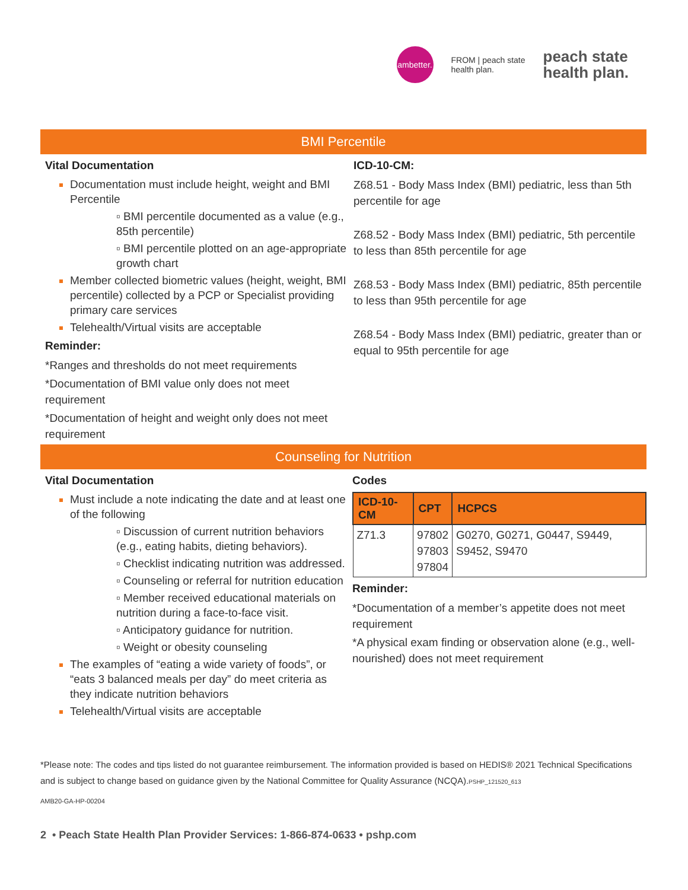ambetter.
FROM | peach state
health plan.
peach state
health plan.
BMI Percentile
Vital Documentation
Documentation must include height, weight and BMI Percentile
▫ BMI percentile documented as a value (e.g., 85th percentile)
▫ BMI percentile plotted on an age-appropriate growth chart
Member collected biometric values (height, weight, BMI percentile) collected by a PCP or Specialist providing primary care services
Telehealth/Virtual visits are acceptable
Reminder:
*Ranges and thresholds do not meet requirements
*Documentation of BMI value only does not meet requirement
*Documentation of height and weight only does not meet requirement
ICD-10-CM:
Z68.51 - Body Mass Index (BMI) pediatric, less than 5th percentile for age
Z68.52 - Body Mass Index (BMI) pediatric, 5th percentile to less than 85th percentile for age
Z68.53 - Body Mass Index (BMI) pediatric, 85th percentile to less than 95th percentile for age
Z68.54 - Body Mass Index (BMI) pediatric, greater than or equal to 95th percentile for age
Counseling for Nutrition
Vital Documentation
Must include a note indicating the date and at least one of the following
▫ Discussion of current nutrition behaviors (e.g., eating habits, dieting behaviors).
▫ Checklist indicating nutrition was addressed.
▫ Counseling or referral for nutrition education
▫ Member received educational materials on nutrition during a face-to-face visit.
▫ Anticipatory guidance for nutrition.
▫ Weight or obesity counseling
The examples of “eating a wide variety of foods”, or “eats 3 balanced meals per day” do meet criteria as they indicate nutrition behaviors
Telehealth/Virtual visits are acceptable
Codes
| ICD-10-CM | CPT | HCPCS |
| --- | --- | --- |
| Z71.3 | 97802 97803 97804 | G0270, G0271, G0447, S9449, S9452, S9470 |
Reminder:
*Documentation of a member’s appetite does not meet requirement
*A physical exam finding or observation alone (e.g., well-nourished) does not meet requirement
*Please note: The codes and tips listed do not guarantee reimbursement. The information provided is based on HEDIS® 2021 Technical Specifications and is subject to change based on guidance given by the National Committee for Quality Assurance (NCQA).PSHP_121520_613
AMB20-GA-HP-00204
2 • Peach State Health Plan Provider Services: 1-866-874-0633 • pshp.com